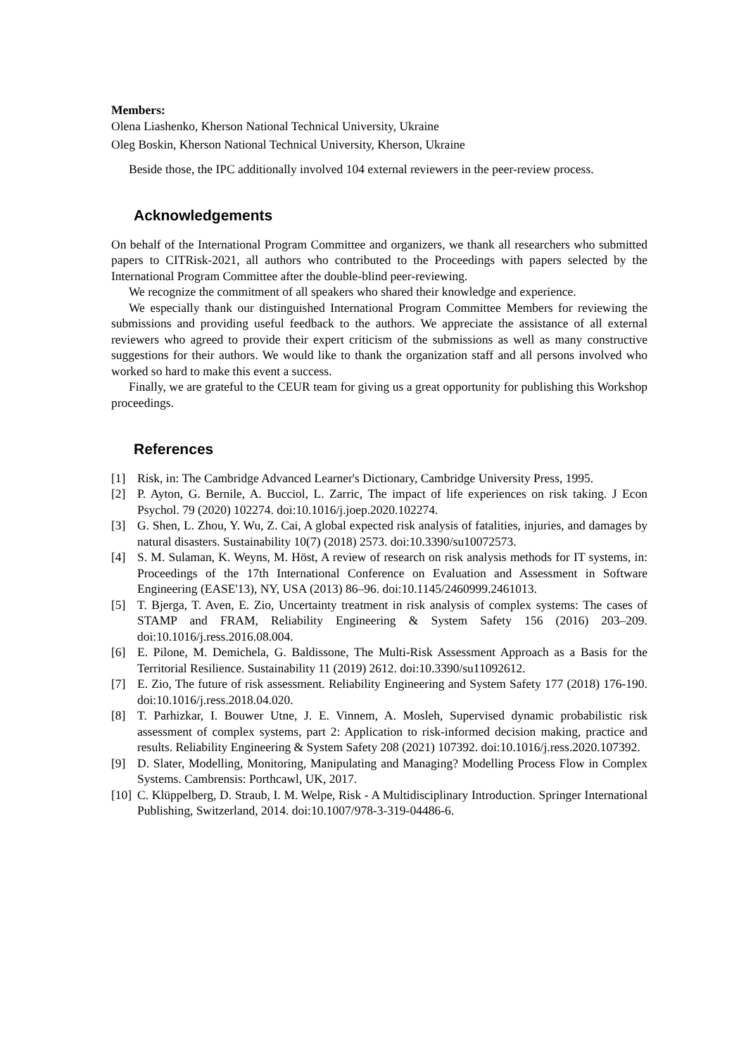Members:
Olena Liashenko, Kherson National Technical University, Ukraine
Oleg Boskin, Kherson National Technical University, Kherson, Ukraine
Beside those, the IPC additionally involved 104 external reviewers in the peer-review process.
Acknowledgements
On behalf of the International Program Committee and organizers, we thank all researchers who submitted papers to CITRisk-2021, all authors who contributed to the Proceedings with papers selected by the International Program Committee after the double-blind peer-reviewing.
We recognize the commitment of all speakers who shared their knowledge and experience.
We especially thank our distinguished International Program Committee Members for reviewing the submissions and providing useful feedback to the authors. We appreciate the assistance of all external reviewers who agreed to provide their expert criticism of the submissions as well as many constructive suggestions for their authors. We would like to thank the organization staff and all persons involved who worked so hard to make this event a success.
Finally, we are grateful to the CEUR team for giving us a great opportunity for publishing this Workshop proceedings.
References
[1] Risk, in: The Cambridge Advanced Learner's Dictionary, Cambridge University Press, 1995.
[2] P. Ayton, G. Bernile, A. Bucciol, L. Zarric, The impact of life experiences on risk taking. J Econ Psychol. 79 (2020) 102274. doi:10.1016/j.joep.2020.102274.
[3] G. Shen, L. Zhou, Y. Wu, Z. Cai, A global expected risk analysis of fatalities, injuries, and damages by natural disasters. Sustainability 10(7) (2018) 2573. doi:10.3390/su10072573.
[4] S. M. Sulaman, K. Weyns, M. Höst, A review of research on risk analysis methods for IT systems, in: Proceedings of the 17th International Conference on Evaluation and Assessment in Software Engineering (EASE'13), NY, USA (2013) 86–96. doi:10.1145/2460999.2461013.
[5] T. Bjerga, T. Aven, E. Zio, Uncertainty treatment in risk analysis of complex systems: The cases of STAMP and FRAM, Reliability Engineering & System Safety 156 (2016) 203–209. doi:10.1016/j.ress.2016.08.004.
[6] E. Pilone, M. Demichela, G. Baldissone, The Multi-Risk Assessment Approach as a Basis for the Territorial Resilience. Sustainability 11 (2019) 2612. doi:10.3390/su11092612.
[7] E. Zio, The future of risk assessment. Reliability Engineering and System Safety 177 (2018) 176-190. doi:10.1016/j.ress.2018.04.020.
[8] T. Parhizkar, I. Bouwer Utne, J. E. Vinnem, A. Mosleh, Supervised dynamic probabilistic risk assessment of complex systems, part 2: Application to risk-informed decision making, practice and results. Reliability Engineering & System Safety 208 (2021) 107392. doi:10.1016/j.ress.2020.107392.
[9] D. Slater, Modelling, Monitoring, Manipulating and Managing? Modelling Process Flow in Complex Systems. Cambrensis: Porthcawl, UK, 2017.
[10] C. Klüppelberg, D. Straub, I. M. Welpe, Risk - A Multidisciplinary Introduction. Springer International Publishing, Switzerland, 2014. doi:10.1007/978-3-319-04486-6.